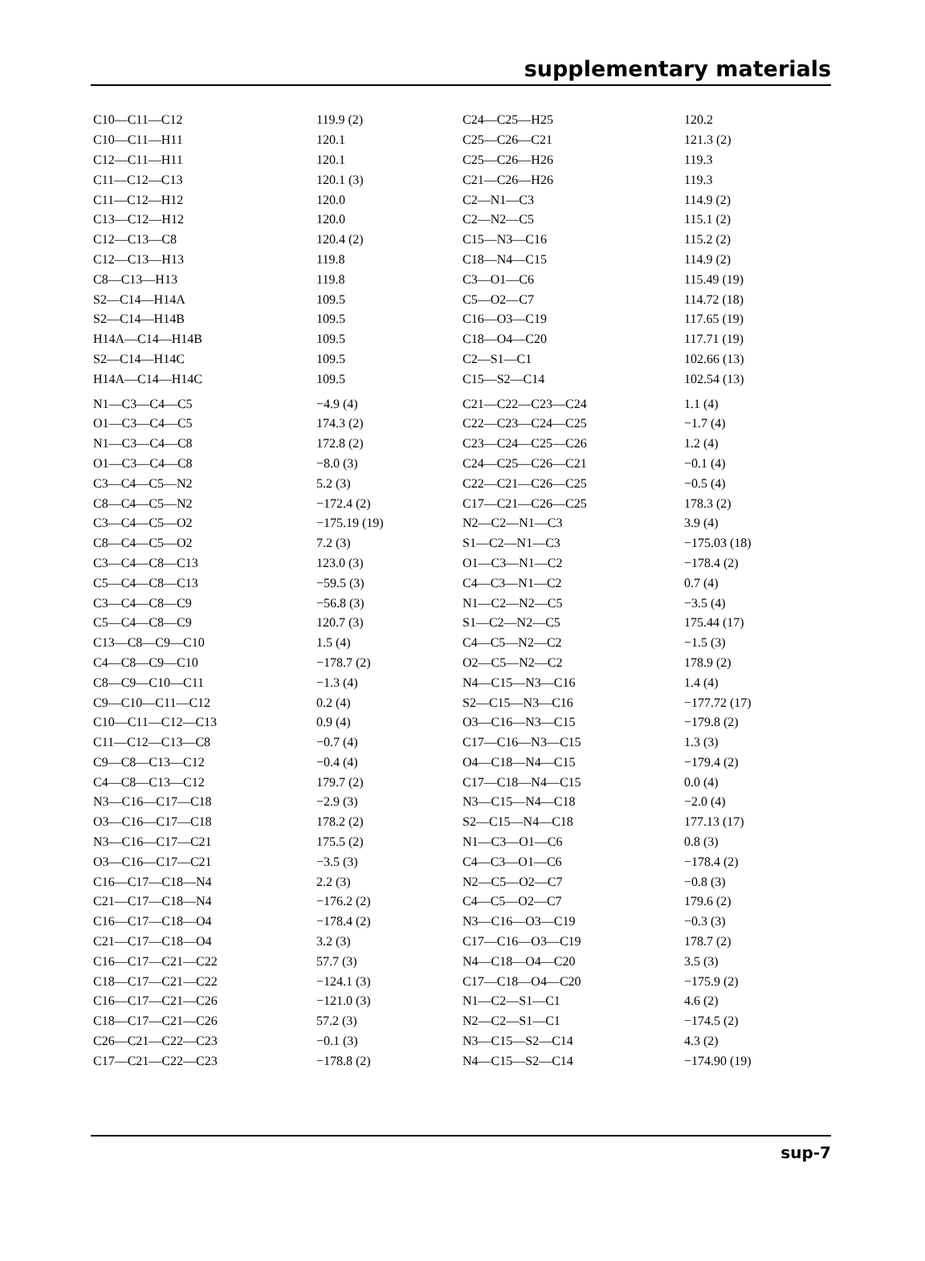supplementary materials
| C10—C11—C12 | 119.9 (2) | C24—C25—H25 | 120.2 |
| C10—C11—H11 | 120.1 | C25—C26—C21 | 121.3 (2) |
| C12—C11—H11 | 120.1 | C25—C26—H26 | 119.3 |
| C11—C12—C13 | 120.1 (3) | C21—C26—H26 | 119.3 |
| C11—C12—H12 | 120.0 | C2—N1—C3 | 114.9 (2) |
| C13—C12—H12 | 120.0 | C2—N2—C5 | 115.1 (2) |
| C12—C13—C8 | 120.4 (2) | C15—N3—C16 | 115.2 (2) |
| C12—C13—H13 | 119.8 | C18—N4—C15 | 114.9 (2) |
| C8—C13—H13 | 119.8 | C3—O1—C6 | 115.49 (19) |
| S2—C14—H14A | 109.5 | C5—O2—C7 | 114.72 (18) |
| S2—C14—H14B | 109.5 | C16—O3—C19 | 117.65 (19) |
| H14A—C14—H14B | 109.5 | C18—O4—C20 | 117.71 (19) |
| S2—C14—H14C | 109.5 | C2—S1—C1 | 102.66 (13) |
| H14A—C14—H14C | 109.5 | C15—S2—C14 | 102.54 (13) |
| N1—C3—C4—C5 | −4.9 (4) | C21—C22—C23—C24 | 1.1 (4) |
| O1—C3—C4—C5 | 174.3 (2) | C22—C23—C24—C25 | −1.7 (4) |
| N1—C3—C4—C8 | 172.8 (2) | C23—C24—C25—C26 | 1.2 (4) |
| O1—C3—C4—C8 | −8.0 (3) | C24—C25—C26—C21 | −0.1 (4) |
| C3—C4—C5—N2 | 5.2 (3) | C22—C21—C26—C25 | −0.5 (4) |
| C8—C4—C5—N2 | −172.4 (2) | C17—C21—C26—C25 | 178.3 (2) |
| C3—C4—C5—O2 | −175.19 (19) | N2—C2—N1—C3 | 3.9 (4) |
| C8—C4—C5—O2 | 7.2 (3) | S1—C2—N1—C3 | −175.03 (18) |
| C3—C4—C8—C13 | 123.0 (3) | O1—C3—N1—C2 | −178.4 (2) |
| C5—C4—C8—C13 | −59.5 (3) | C4—C3—N1—C2 | 0.7 (4) |
| C3—C4—C8—C9 | −56.8 (3) | N1—C2—N2—C5 | −3.5 (4) |
| C5—C4—C8—C9 | 120.7 (3) | S1—C2—N2—C5 | 175.44 (17) |
| C13—C8—C9—C10 | 1.5 (4) | C4—C5—N2—C2 | −1.5 (3) |
| C4—C8—C9—C10 | −178.7 (2) | O2—C5—N2—C2 | 178.9 (2) |
| C8—C9—C10—C11 | −1.3 (4) | N4—C15—N3—C16 | 1.4 (4) |
| C9—C10—C11—C12 | 0.2 (4) | S2—C15—N3—C16 | −177.72 (17) |
| C10—C11—C12—C13 | 0.9 (4) | O3—C16—N3—C15 | −179.8 (2) |
| C11—C12—C13—C8 | −0.7 (4) | C17—C16—N3—C15 | 1.3 (3) |
| C9—C8—C13—C12 | −0.4 (4) | O4—C18—N4—C15 | −179.4 (2) |
| C4—C8—C13—C12 | 179.7 (2) | C17—C18—N4—C15 | 0.0 (4) |
| N3—C16—C17—C18 | −2.9 (3) | N3—C15—N4—C18 | −2.0 (4) |
| O3—C16—C17—C18 | 178.2 (2) | S2—C15—N4—C18 | 177.13 (17) |
| N3—C16—C17—C21 | 175.5 (2) | N1—C3—O1—C6 | 0.8 (3) |
| O3—C16—C17—C21 | −3.5 (3) | C4—C3—O1—C6 | −178.4 (2) |
| C16—C17—C18—N4 | 2.2 (3) | N2—C5—O2—C7 | −0.8 (3) |
| C21—C17—C18—N4 | −176.2 (2) | C4—C5—O2—C7 | 179.6 (2) |
| C16—C17—C18—O4 | −178.4 (2) | N3—C16—O3—C19 | −0.3 (3) |
| C21—C17—C18—O4 | 3.2 (3) | C17—C16—O3—C19 | 178.7 (2) |
| C16—C17—C21—C22 | 57.7 (3) | N4—C18—O4—C20 | 3.5 (3) |
| C18—C17—C21—C22 | −124.1 (3) | C17—C18—O4—C20 | −175.9 (2) |
| C16—C17—C21—C26 | −121.0 (3) | N1—C2—S1—C1 | 4.6 (2) |
| C18—C17—C21—C26 | 57.2 (3) | N2—C2—S1—C1 | −174.5 (2) |
| C26—C21—C22—C23 | −0.1 (3) | N3—C15—S2—C14 | 4.3 (2) |
| C17—C21—C22—C23 | −178.8 (2) | N4—C15—S2—C14 | −174.90 (19) |
sup-7